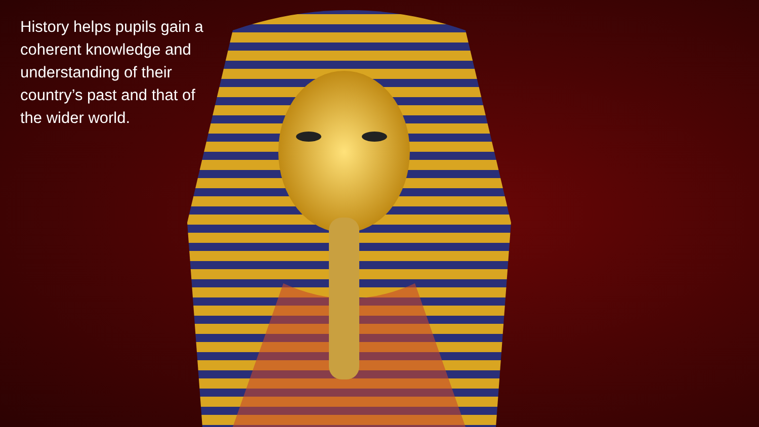History helps pupils gain a coherent knowledge and understanding of their country’s past and that of the wider world.